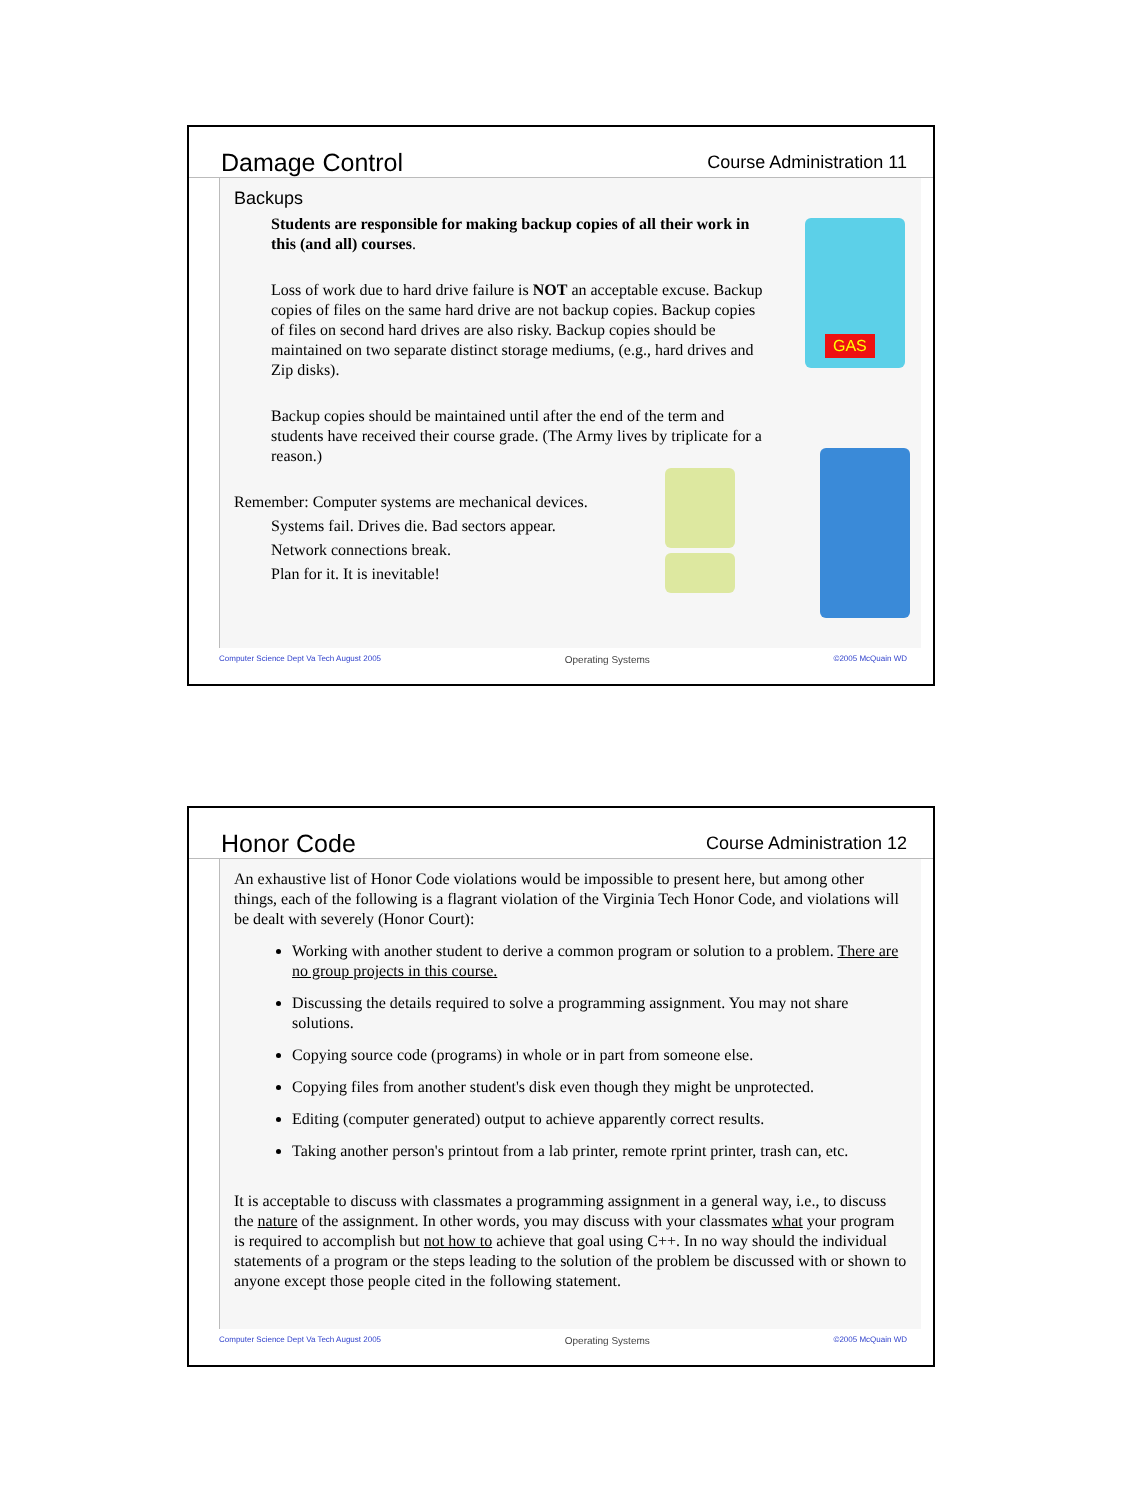Damage Control
Course Administration 11
Backups
Students are responsible for making backup copies of all their work in this (and all) courses.
Loss of work due to hard drive failure is NOT an acceptable excuse. Backup copies of files on the same hard drive are not backup copies. Backup copies of files on second hard drives are also risky. Backup copies should be maintained on two separate distinct storage mediums, (e.g., hard drives and Zip disks).
Backup copies should be maintained until after the end of the term and students have received their course grade. (The Army lives by triplicate for a reason.)
Remember: Computer systems are mechanical devices.
Systems fail. Drives die. Bad sectors appear.
Network connections break.
Plan for it. It is inevitable!
GAS
Computer Science Dept Va Tech August 2005 Operating Systems ©2005 McQuain WD
Honor Code
Course Administration 12
An exhaustive list of Honor Code violations would be impossible to present here, but among other things, each of the following is a flagrant violation of the Virginia Tech Honor Code, and violations will be dealt with severely (Honor Court):
Working with another student to derive a common program or solution to a problem. There are no group projects in this course.
Discussing the details required to solve a programming assignment. You may not share solutions.
Copying source code (programs) in whole or in part from someone else.
Copying files from another student's disk even though they might be unprotected.
Editing (computer generated) output to achieve apparently correct results.
Taking another person's printout from a lab printer, remote rprint printer, trash can, etc.
It is acceptable to discuss with classmates a programming assignment in a general way, i.e., to discuss the nature of the assignment. In other words, you may discuss with your classmates what your program is required to accomplish but not how to achieve that goal using C++. In no way should the individual statements of a program or the steps leading to the solution of the problem be discussed with or shown to anyone except those people cited in the following statement.
Computer Science Dept Va Tech August 2005 Operating Systems ©2005 McQuain WD